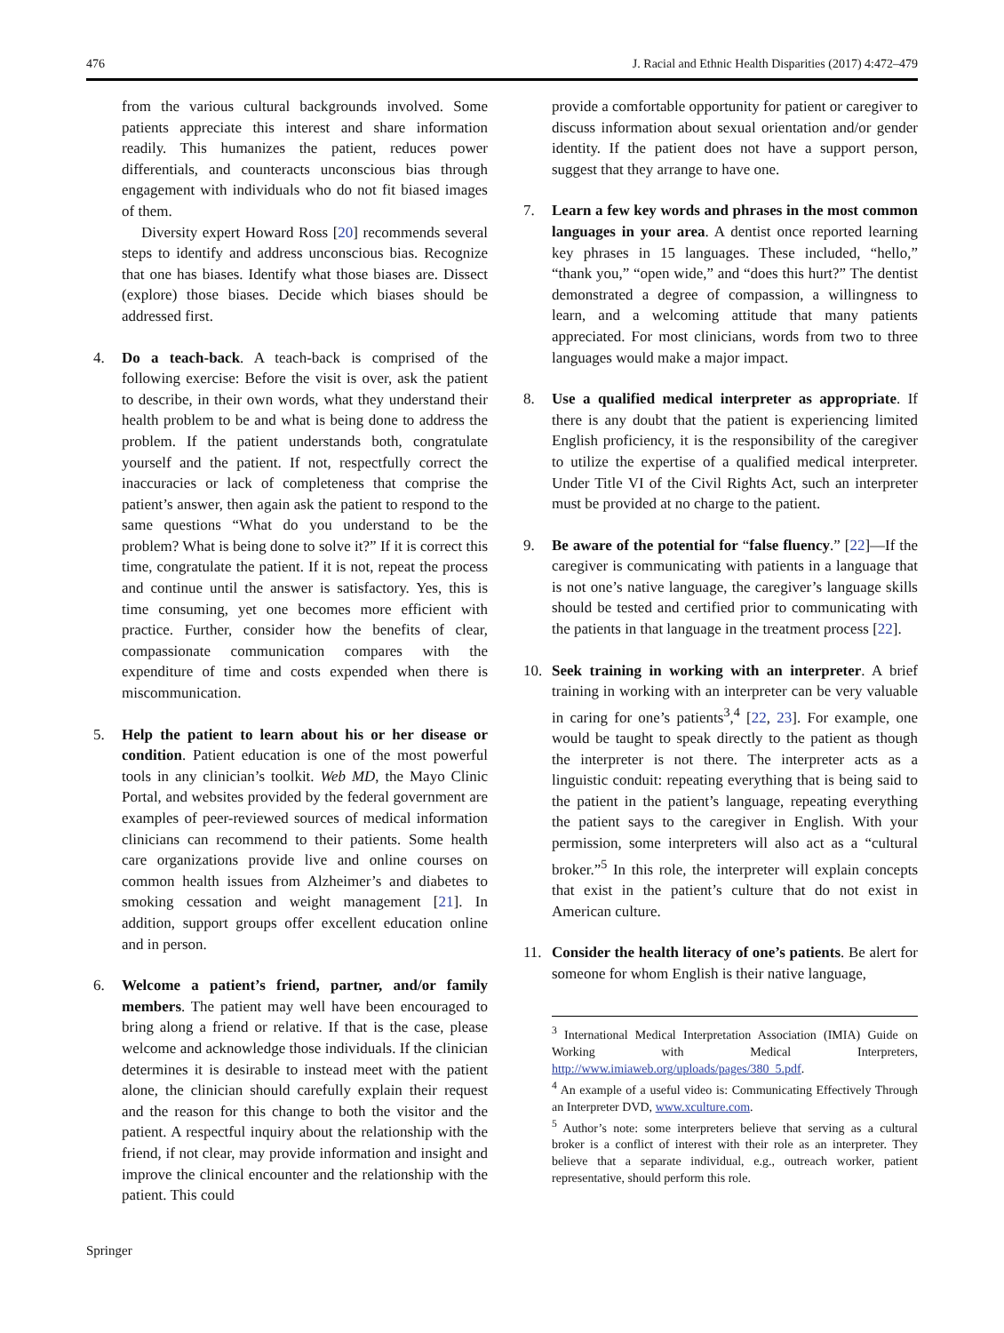476 J. Racial and Ethnic Health Disparities (2017) 4:472–479
from the various cultural backgrounds involved. Some patients appreciate this interest and share information readily. This humanizes the patient, reduces power differentials, and counteracts unconscious bias through engagement with individuals who do not fit biased images of them.
Diversity expert Howard Ross [20] recommends several steps to identify and address unconscious bias. Recognize that one has biases. Identify what those biases are. Dissect (explore) those biases. Decide which biases should be addressed first.
4. Do a teach-back. A teach-back is comprised of the following exercise: Before the visit is over, ask the patient to describe, in their own words, what they understand their health problem to be and what is being done to address the problem. If the patient understands both, congratulate yourself and the patient. If not, respectfully correct the inaccuracies or lack of completeness that comprise the patient’s answer, then again ask the patient to respond to the same questions “What do you understand to be the problem? What is being done to solve it?” If it is correct this time, congratulate the patient. If it is not, repeat the process and continue until the answer is satisfactory. Yes, this is time consuming, yet one becomes more efficient with practice. Further, consider how the benefits of clear, compassionate communication compares with the expenditure of time and costs expended when there is miscommunication.
5. Help the patient to learn about his or her disease or condition. Patient education is one of the most powerful tools in any clinician’s toolkit. Web MD, the Mayo Clinic Portal, and websites provided by the federal government are examples of peer-reviewed sources of medical information clinicians can recommend to their patients. Some health care organizations provide live and online courses on common health issues from Alzheimer’s and diabetes to smoking cessation and weight management [21]. In addition, support groups offer excellent education online and in person.
6. Welcome a patient’s friend, partner, and/or family members. The patient may well have been encouraged to bring along a friend or relative. If that is the case, please welcome and acknowledge those individuals. If the clinician determines it is desirable to instead meet with the patient alone, the clinician should carefully explain their request and the reason for this change to both the visitor and the patient. A respectful inquiry about the relationship with the friend, if not clear, may provide information and insight and improve the clinical encounter and the relationship with the patient. This could
provide a comfortable opportunity for patient or caregiver to discuss information about sexual orientation and/or gender identity. If the patient does not have a support person, suggest that they arrange to have one.
7. Learn a few key words and phrases in the most common languages in your area. A dentist once reported learning key phrases in 15 languages. These included, “hello,” “thank you,” “open wide,” and “does this hurt?” The dentist demonstrated a degree of compassion, a willingness to learn, and a welcoming attitude that many patients appreciated. For most clinicians, words from two to three languages would make a major impact.
8. Use a qualified medical interpreter as appropriate. If there is any doubt that the patient is experiencing limited English proficiency, it is the responsibility of the caregiver to utilize the expertise of a qualified medical interpreter. Under Title VI of the Civil Rights Act, such an interpreter must be provided at no charge to the patient.
9. Be aware of the potential for “false fluency.” [22]—If the caregiver is communicating with patients in a language that is not one’s native language, the caregiver’s language skills should be tested and certified prior to communicating with the patients in that language in the treatment process [22].
10. Seek training in working with an interpreter. A brief training in working with an interpreter can be very valuable in caring for one’s patients<sup>3</sup>,<sup>4</sup> [22, 23]. For example, one would be taught to speak directly to the patient as though the interpreter is not there. The interpreter acts as a linguistic conduit: repeating everything that is being said to the patient in the patient’s language, repeating everything the patient says to the caregiver in English. With your permission, some interpreters will also act as a “cultural broker.”<sup>5</sup> In this role, the interpreter will explain concepts that exist in the patient’s culture that do not exist in American culture.
11. Consider the health literacy of one’s patients. Be alert for someone for whom English is their native language,
<sup>3</sup> International Medical Interpretation Association (IMIA) Guide on Working with Medical Interpreters, http://www.imiaweb.org/uploads/pages/380_5.pdf.
<sup>4</sup> An example of a useful video is: Communicating Effectively Through an Interpreter DVD, www.xculture.com.
<sup>5</sup> Author’s note: some interpreters believe that serving as a cultural broker is a conflict of interest with their role as an interpreter. They believe that a separate individual, e.g., outreach worker, patient representative, should perform this role.
Springer